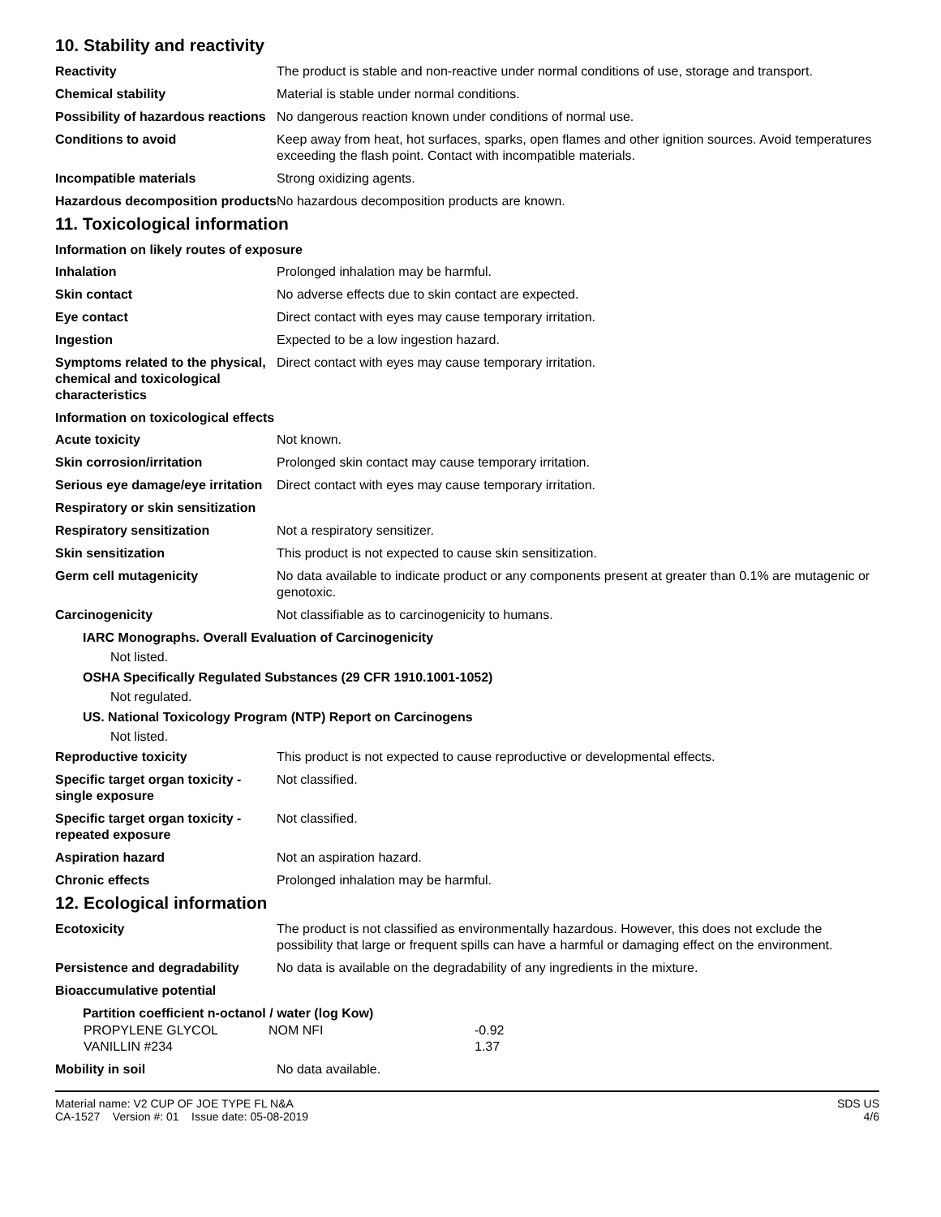10. Stability and reactivity
| Reactivity | The product is stable and non-reactive under normal conditions of use, storage and transport. |
| Chemical stability | Material is stable under normal conditions. |
| Possibility of hazardous reactions | No dangerous reaction known under conditions of normal use. |
| Conditions to avoid | Keep away from heat, hot surfaces, sparks, open flames and other ignition sources. Avoid temperatures exceeding the flash point. Contact with incompatible materials. |
| Incompatible materials | Strong oxidizing agents. |
| Hazardous decomposition products | No hazardous decomposition products are known. |
11. Toxicological information
Information on likely routes of exposure
| Inhalation | Prolonged inhalation may be harmful. |
| Skin contact | No adverse effects due to skin contact are expected. |
| Eye contact | Direct contact with eyes may cause temporary irritation. |
| Ingestion | Expected to be a low ingestion hazard. |
| Symptoms related to the physical, chemical and toxicological characteristics | Direct contact with eyes may cause temporary irritation. |
Information on toxicological effects
| Acute toxicity | Not known. |
| Skin corrosion/irritation | Prolonged skin contact may cause temporary irritation. |
| Serious eye damage/eye irritation | Direct contact with eyes may cause temporary irritation. |
| Respiratory or skin sensitization | |
| Respiratory sensitization | Not a respiratory sensitizer. |
| Skin sensitization | This product is not expected to cause skin sensitization. |
| Germ cell mutagenicity | No data available to indicate product or any components present at greater than 0.1% are mutagenic or genotoxic. |
| Carcinogenicity | Not classifiable as to carcinogenicity to humans. |
IARC Monographs. Overall Evaluation of Carcinogenicity
Not listed.
OSHA Specifically Regulated Substances (29 CFR 1910.1001-1052)
Not regulated.
US. National Toxicology Program (NTP) Report on Carcinogens
Not listed.
| Reproductive toxicity | This product is not expected to cause reproductive or developmental effects. |
| Specific target organ toxicity - single exposure | Not classified. |
| Specific target organ toxicity - repeated exposure | Not classified. |
| Aspiration hazard | Not an aspiration hazard. |
| Chronic effects | Prolonged inhalation may be harmful. |
12. Ecological information
| Ecotoxicity | The product is not classified as environmentally hazardous. However, this does not exclude the possibility that large or frequent spills can have a harmful or damaging effect on the environment. |
| Persistence and degradability | No data is available on the degradability of any ingredients in the mixture. |
| Bioaccumulative potential | |
Partition coefficient n-octanol / water (log Kow)
| PROPYLENE GLYCOL | NOM NFI | -0.92 |
| VANILLIN #234 | | 1.37 |
| Mobility in soil | No data available. |
Material name: V2 CUP OF JOE TYPE FL N&A
CA-1527 Version #: 01 Issue date: 05-08-2019
SDS US
4/6